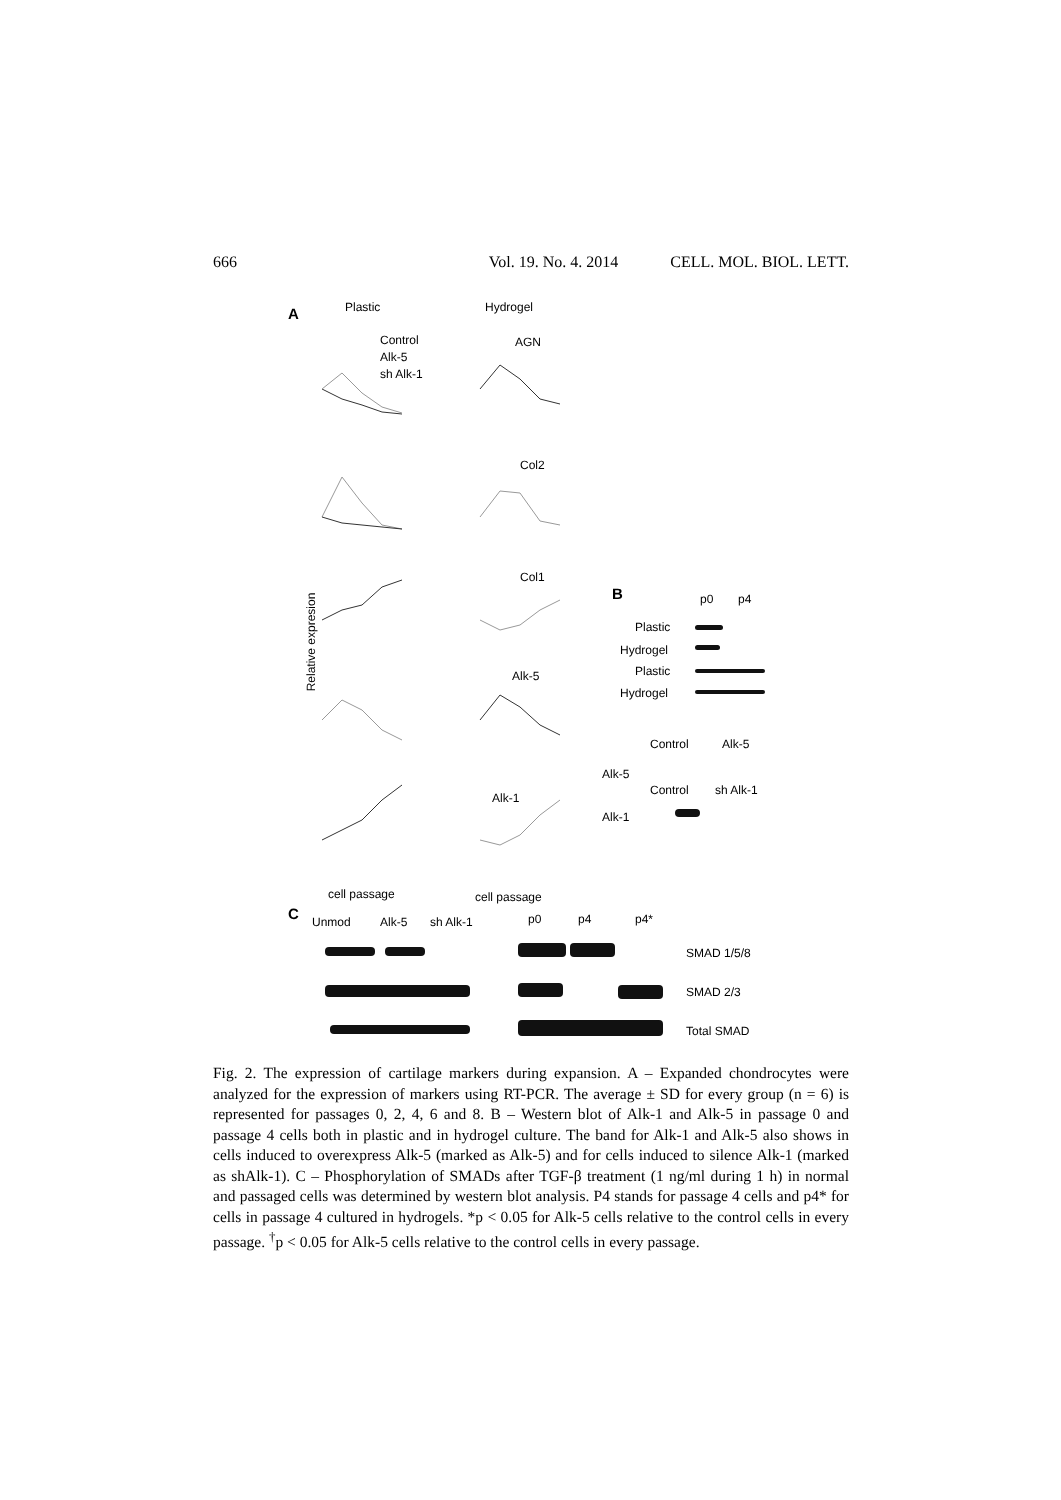666 Vol. 19. No. 4. 2014 CELL. MOL. BIOL. LETT.
Plastic Hydrogel A
Control
Alk-5
sh Alk-1
AGN
Col2
Col1
Alk-5
Alk-1
Relative expresion
cell passage cell passage
B p0 p4
Plastic
Hydrogel
Plastic
Hydrogel
Control Alk-5
Alk-5
Control sh Alk-1
Alk-1
C Unmod Alk-5 sh Alk-1 p0 p4 p4*
SMAD 1/5/8
SMAD 2/3
Total SMAD
Fig. 2. The expression of cartilage markers during expansion. A – Expanded chondrocytes were analyzed for the expression of markers using RT-PCR. The average ± SD for every group (n = 6) is represented for passages 0, 2, 4, 6 and 8. B – Western blot of Alk-1 and Alk-5 in passage 0 and passage 4 cells both in plastic and in hydrogel culture. The band for Alk-1 and Alk-5 also shows in cells induced to overexpress Alk-5 (marked as Alk-5) and for cells induced to silence Alk-1 (marked as shAlk-1). C – Phosphorylation of SMADs after TGF-β treatment (1 ng/ml during 1 h) in normal and passaged cells was determined by western blot analysis. P4 stands for passage 4 cells and p4* for cells in passage 4 cultured in hydrogels. *p < 0.05 for Alk-5 cells relative to the control cells in every passage. <sup>†</sup>p < 0.05 for Alk-5 cells relative to the control cells in every passage.